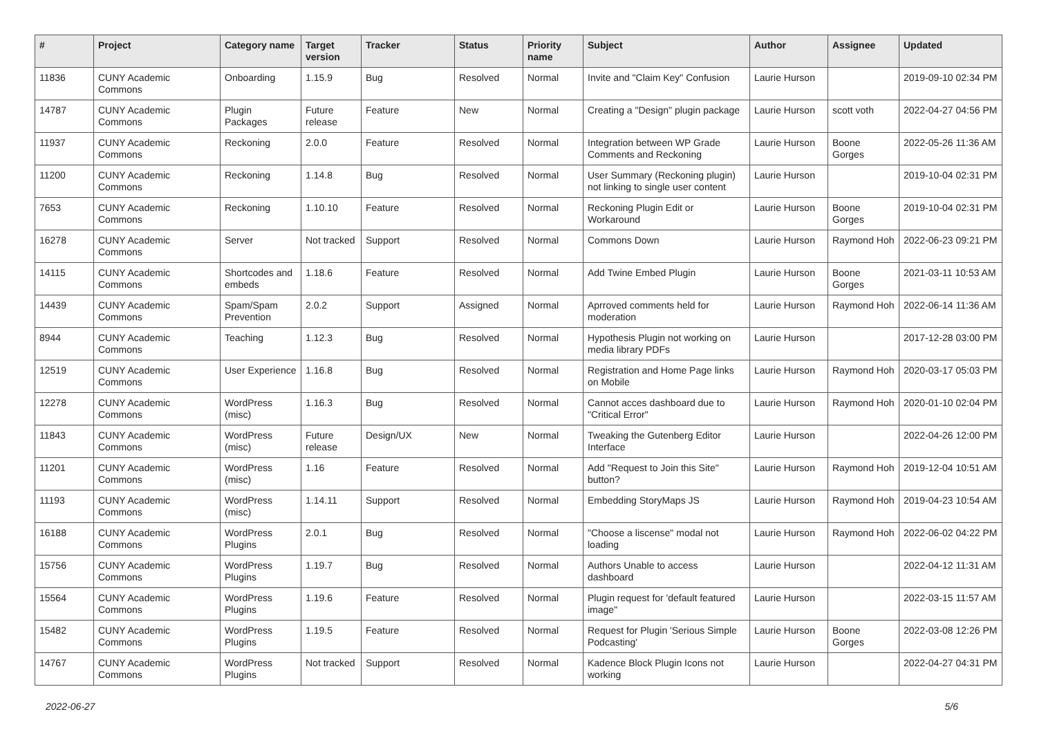| # | Project | Category name | Target version | Tracker | Status | Priority name | Subject | Author | Assignee | Updated |
| --- | --- | --- | --- | --- | --- | --- | --- | --- | --- | --- |
| 11836 | CUNY Academic Commons | Onboarding | 1.15.9 | Bug | Resolved | Normal | Invite and "Claim Key" Confusion | Laurie Hurson | | 2019-09-10 02:34 PM |
| 14787 | CUNY Academic Commons | Plugin Packages | Future release | Feature | New | Normal | Creating a "Design" plugin package | Laurie Hurson | scott voth | 2022-04-27 04:56 PM |
| 11937 | CUNY Academic Commons | Reckoning | 2.0.0 | Feature | Resolved | Normal | Integration between WP Grade Comments and Reckoning | Laurie Hurson | Boone Gorges | 2022-05-26 11:36 AM |
| 11200 | CUNY Academic Commons | Reckoning | 1.14.8 | Bug | Resolved | Normal | User Summary (Reckoning plugin) not linking to single user content | Laurie Hurson | | 2019-10-04 02:31 PM |
| 7653 | CUNY Academic Commons | Reckoning | 1.10.10 | Feature | Resolved | Normal | Reckoning Plugin Edit or Workaround | Laurie Hurson | Boone Gorges | 2019-10-04 02:31 PM |
| 16278 | CUNY Academic Commons | Server | Not tracked | Support | Resolved | Normal | Commons Down | Laurie Hurson | Raymond Hoh | 2022-06-23 09:21 PM |
| 14115 | CUNY Academic Commons | Shortcodes and embeds | 1.18.6 | Feature | Resolved | Normal | Add Twine Embed Plugin | Laurie Hurson | Boone Gorges | 2021-03-11 10:53 AM |
| 14439 | CUNY Academic Commons | Spam/Spam Prevention | 2.0.2 | Support | Assigned | Normal | Aprroved comments held for moderation | Laurie Hurson | Raymond Hoh | 2022-06-14 11:36 AM |
| 8944 | CUNY Academic Commons | Teaching | 1.12.3 | Bug | Resolved | Normal | Hypothesis Plugin not working on media library PDFs | Laurie Hurson | | 2017-12-28 03:00 PM |
| 12519 | CUNY Academic Commons | User Experience | 1.16.8 | Bug | Resolved | Normal | Registration and Home Page links on Mobile | Laurie Hurson | Raymond Hoh | 2020-03-17 05:03 PM |
| 12278 | CUNY Academic Commons | WordPress (misc) | 1.16.3 | Bug | Resolved | Normal | Cannot acces dashboard due to "Critical Error" | Laurie Hurson | Raymond Hoh | 2020-01-10 02:04 PM |
| 11843 | CUNY Academic Commons | WordPress (misc) | Future release | Design/UX | New | Normal | Tweaking the Gutenberg Editor Interface | Laurie Hurson | | 2022-04-26 12:00 PM |
| 11201 | CUNY Academic Commons | WordPress (misc) | 1.16 | Feature | Resolved | Normal | Add "Request to Join this Site" button? | Laurie Hurson | Raymond Hoh | 2019-12-04 10:51 AM |
| 11193 | CUNY Academic Commons | WordPress (misc) | 1.14.11 | Support | Resolved | Normal | Embedding StoryMaps JS | Laurie Hurson | Raymond Hoh | 2019-04-23 10:54 AM |
| 16188 | CUNY Academic Commons | WordPress Plugins | 2.0.1 | Bug | Resolved | Normal | "Choose a liscense" modal not loading | Laurie Hurson | Raymond Hoh | 2022-06-02 04:22 PM |
| 15756 | CUNY Academic Commons | WordPress Plugins | 1.19.7 | Bug | Resolved | Normal | Authors Unable to access dashboard | Laurie Hurson | | 2022-04-12 11:31 AM |
| 15564 | CUNY Academic Commons | WordPress Plugins | 1.19.6 | Feature | Resolved | Normal | Plugin request for 'default featured image" | Laurie Hurson | | 2022-03-15 11:57 AM |
| 15482 | CUNY Academic Commons | WordPress Plugins | 1.19.5 | Feature | Resolved | Normal | Request for Plugin 'Serious Simple Podcasting' | Laurie Hurson | Boone Gorges | 2022-03-08 12:26 PM |
| 14767 | CUNY Academic Commons | WordPress Plugins | Not tracked | Support | Resolved | Normal | Kadence Block Plugin Icons not working | Laurie Hurson | | 2022-04-27 04:31 PM |
2022-06-27 5/6